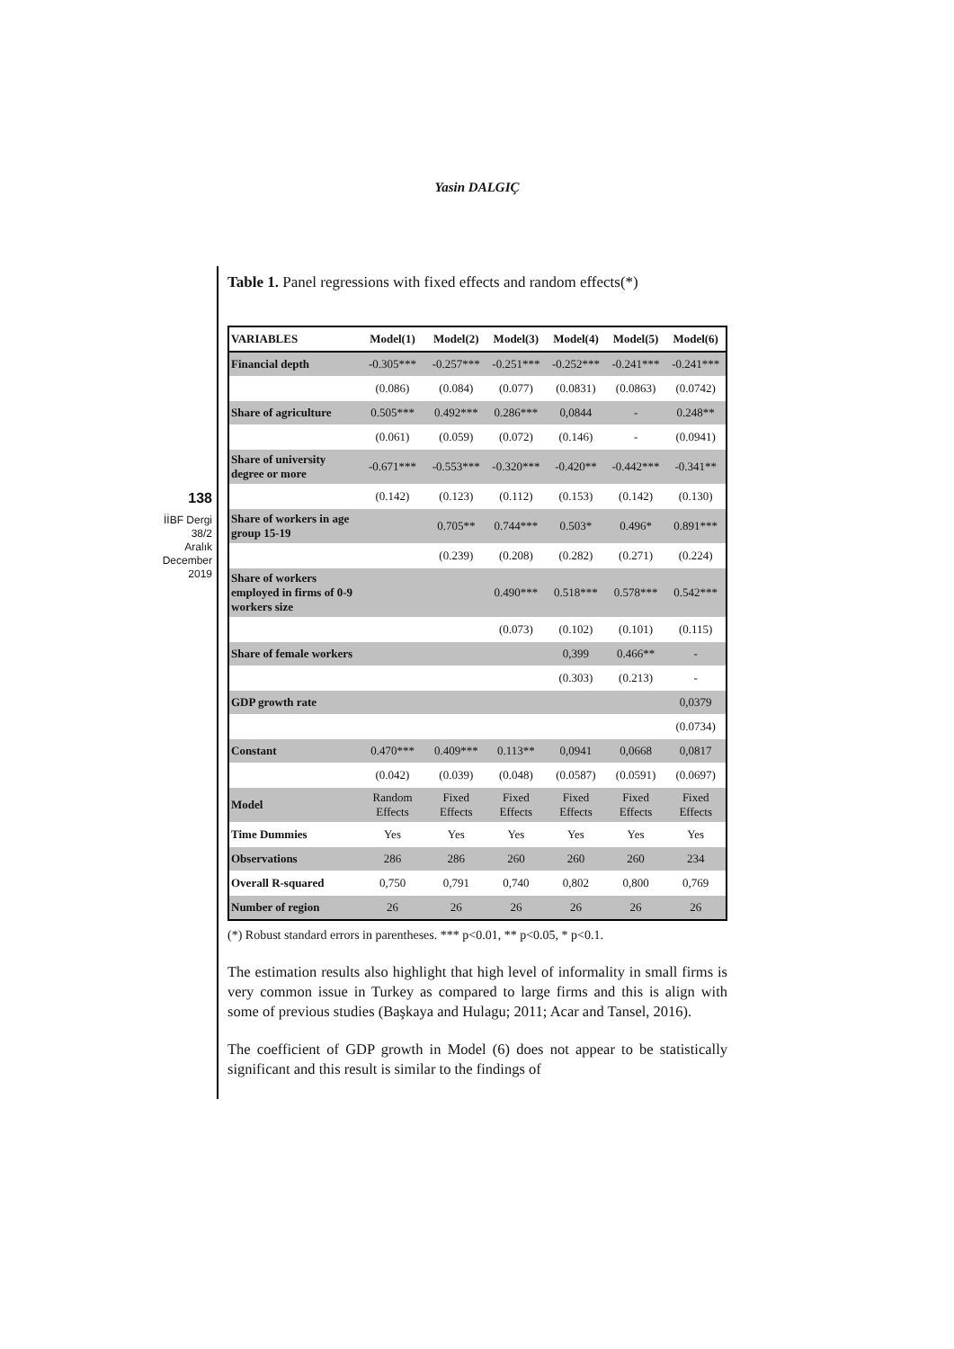Yasin DALGIÇ
138
İİBF Dergi
38/2
Aralık
December
2019
Table 1. Panel regressions with fixed effects and random effects(*)
| VARIABLES | Model(1) | Model(2) | Model(3) | Model(4) | Model(5) | Model(6) |
| --- | --- | --- | --- | --- | --- | --- |
| Financial depth | -0.305*** | -0.257*** | -0.251*** | -0.252*** | -0.241*** | -0.241*** |
| | (0.086) | (0.084) | (0.077) | (0.0831) | (0.0863) | (0.0742) |
| Share of agriculture | 0.505*** | 0.492*** | 0.286*** | 0,0844 | - | 0.248** |
| | (0.061) | (0.059) | (0.072) | (0.146) | - | (0.0941) |
| Share of university degree or more | -0.671*** | -0.553*** | -0.320*** | -0.420** | -0.442*** | -0.341** |
| | (0.142) | (0.123) | (0.112) | (0.153) | (0.142) | (0.130) |
| Share of workers in age group 15-19 | | 0.705** | 0.744*** | 0.503* | 0.496* | 0.891*** |
| | | (0.239) | (0.208) | (0.282) | (0.271) | (0.224) |
| Share of workers employed in firms of 0-9 workers size | | | 0.490*** | 0.518*** | 0.578*** | 0.542*** |
| | | | (0.073) | (0.102) | (0.101) | (0.115) |
| Share of female workers | | | | 0,399 | 0.466** | - |
| | | | | (0.303) | (0.213) | - |
| GDP growth rate | | | | | | 0,0379 |
| | | | | | | (0.0734) |
| Constant | 0.470*** | 0.409*** | 0.113** | 0,0941 | 0,0668 | 0,0817 |
| | (0.042) | (0.039) | (0.048) | (0.0587) | (0.0591) | (0.0697) |
| Model | Random Effects | Fixed Effects | Fixed Effects | Fixed Effects | Fixed Effects | Fixed Effects |
| Time Dummies | Yes | Yes | Yes | Yes | Yes | Yes |
| Observations | 286 | 286 | 260 | 260 | 260 | 234 |
| Overall R-squared | 0,750 | 0,791 | 0,740 | 0,802 | 0,800 | 0,769 |
| Number of region | 26 | 26 | 26 | 26 | 26 | 26 |
(*) Robust standard errors in parentheses. *** p<0.01, ** p<0.05, * p<0.1.
The estimation results also highlight that high level of informality in small firms is very common issue in Turkey as compared to large firms and this is align with some of previous studies (Başkaya and Hulagu; 2011; Acar and Tansel, 2016).
The coefficient of GDP growth in Model (6) does not appear to be statistically significant and this result is similar to the findings of